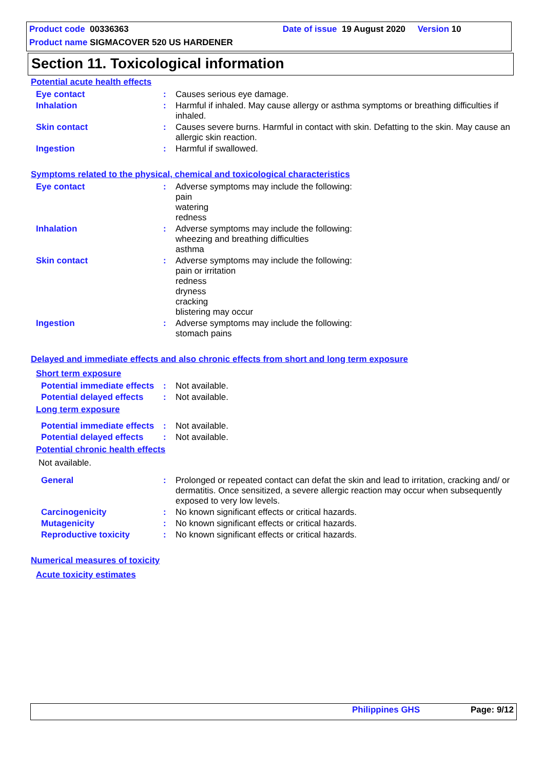Product code 00336363 Date of issue 19 August 2020 Version 10
Product name SIGMACOVER 520 US HARDENER
Section 11. Toxicological information
Potential acute health effects
Eye contact :
Causes serious eye damage.
Inhalation :
Harmful if inhaled. May cause allergy or asthma symptoms or breathing difficulties if inhaled.
Skin contact :
Causes severe burns. Harmful in contact with skin. Defatting to the skin. May cause an allergic skin reaction.
Ingestion :
Harmful if swallowed.
Symptoms related to the physical, chemical and toxicological characteristics
Eye contact :
Adverse symptoms may include the following:
pain
watering
redness
Inhalation :
Adverse symptoms may include the following:
wheezing and breathing difficulties
asthma
Skin contact :
Adverse symptoms may include the following:
pain or irritation
redness
dryness
cracking
blistering may occur
Ingestion :
Adverse symptoms may include the following:
stomach pains
Delayed and immediate effects and also chronic effects from short and long term exposure
Short term exposure
Potential immediate effects
:
Not available.
Potential delayed effects
:
Not available.
Long term exposure
Potential immediate effects
:
Not available.
Potential delayed effects
:
Not available.
Potential chronic health effects
Not available.
General :
Prolonged or repeated contact can defat the skin and lead to irritation, cracking and/ or dermatitis. Once sensitized, a severe allergic reaction may occur when subsequently exposed to very low levels.
Carcinogenicity :
No known significant effects or critical hazards.
Mutagenicity :
No known significant effects or critical hazards.
Reproductive toxicity :
No known significant effects or critical hazards.
Numerical measures of toxicity
Acute toxicity estimates
Philippines GHS Page: 9/12